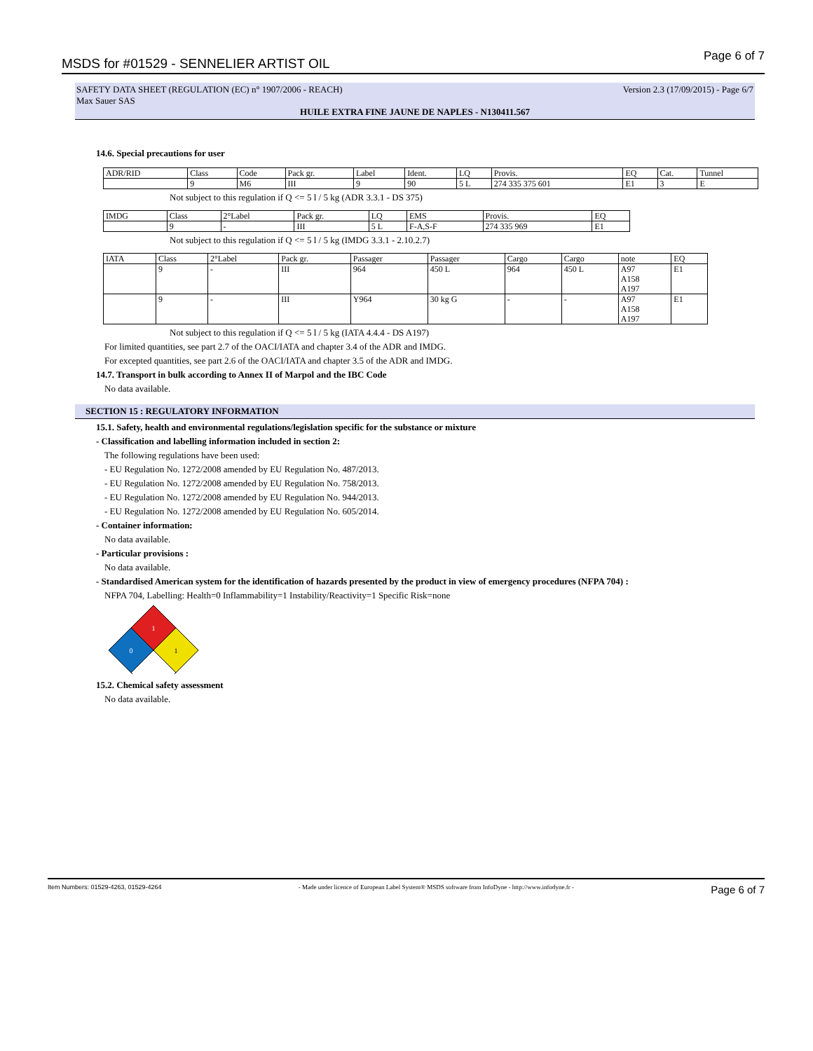MSDS for #01529 - SENNELIER ARTIST OIL Page 6 of 7
SAFETY DATA SHEET (REGULATION (EC) n° 1907/2006 - REACH) Version 2.3 (17/09/2015) - Page 6/7
Max Sauer SAS
HUILE EXTRA FINE JAUNE DE NAPLES - N130411.567
14.6. Special precautions for user
| ADR/RID | Class | Code | Pack gr. | Label | Ident. | LQ | Provis. | EQ | Cat. | Tunnel |
| | 9 | M6 | III | 9 | 90 | 5 L | 274 335 375 601 | E1 | 3 | E |
Not subject to this regulation if Q <= 5 l / 5 kg (ADR 3.3.1 - DS 375)
| IMDG | Class | 2°Label | Pack gr. | LQ | EMS | Provis. | EQ |
| | 9 | - | III | 5 L | F-A,S-F | 274 335 969 | E1 |
Not subject to this regulation if Q <= 5 l / 5 kg (IMDG 3.3.1 - 2.10.2.7)
| IATA | Class | 2°Label | Pack gr. | Passager | Passager | Cargo | Cargo | note | EQ |
| | 9 | - | III | 964 | 450 L | 964 | 450 L | A97 A158 A197 | E1 |
| | 9 | - | III | Y964 | 30 kg G | - | - | A97 A158 A197 | E1 |
Not subject to this regulation if Q <= 5 l / 5 kg (IATA 4.4.4 - DS A197)
For limited quantities, see part 2.7 of the OACI/IATA and chapter 3.4 of the ADR and IMDG.
For excepted quantities, see part 2.6 of the OACI/IATA and chapter 3.5 of the ADR and IMDG.
14.7. Transport in bulk according to Annex II of Marpol and the IBC Code
No data available.
SECTION 15 : REGULATORY INFORMATION
15.1. Safety, health and environmental regulations/legislation specific for the substance or mixture
- Classification and labelling information included in section 2:
The following regulations have been used:
- EU Regulation No. 1272/2008 amended by EU Regulation No. 487/2013.
- EU Regulation No. 1272/2008 amended by EU Regulation No. 758/2013.
- EU Regulation No. 1272/2008 amended by EU Regulation No. 944/2013.
- EU Regulation No. 1272/2008 amended by EU Regulation No. 605/2014.
- Container information:
No data available.
- Particular provisions :
No data available.
- Standardised American system for the identification of hazards presented by the product in view of emergency procedures (NFPA 704) :
NFPA 704, Labelling: Health=0 Inflammability=1 Instability/Reactivity=1 Specific Risk=none
1
0
1
15.2. Chemical safety assessment
No data available.
Item Numbers: 01529-4263, 01529-4264 - Made under licence of European Label System® MSDS software from InfoDyne - http://www.infodyne.fr - Page 6 of 7